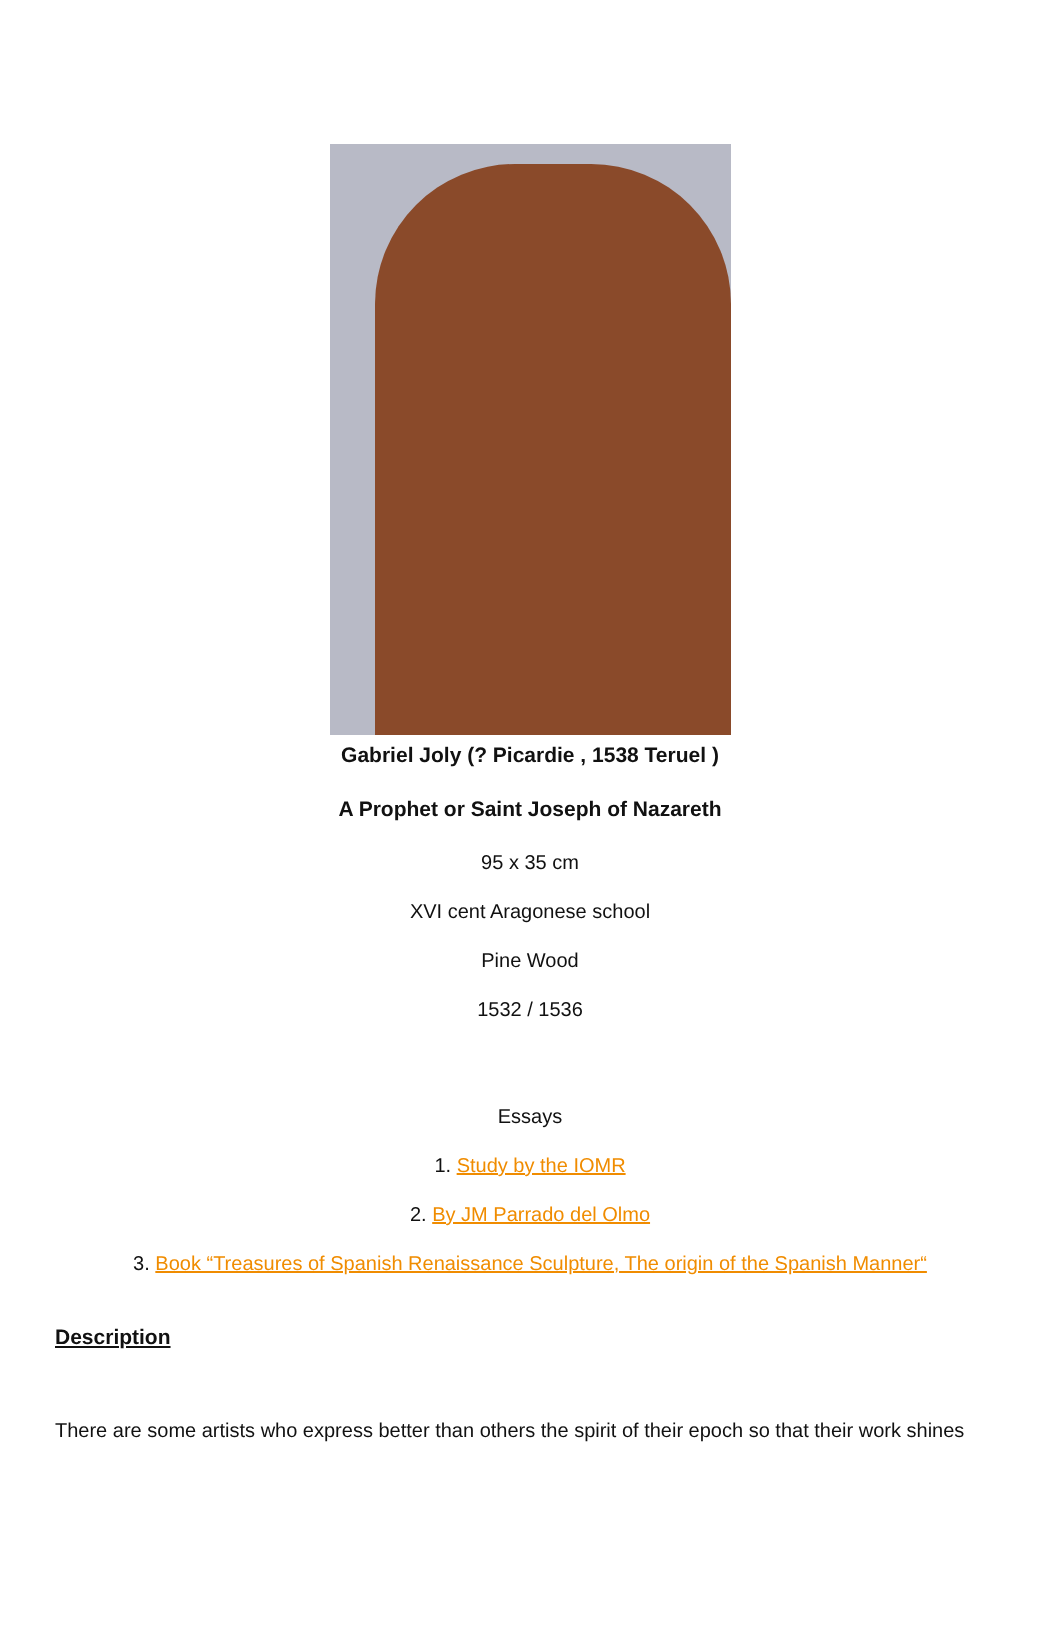Gabriel Joly (? Picardie , 1538 Teruel )
A Prophet or Saint Joseph of Nazareth
95 x 35 cm
XVI cent Aragonese school
Pine Wood
1532 / 1536
Essays
1. Study by the IOMR
2. By JM Parrado del Olmo
3. Book “Treasures of Spanish Renaissance Sculpture, The origin of the Spanish Manner“
Description
There are some artists who express better than others the spirit of their epoch so that their work shines